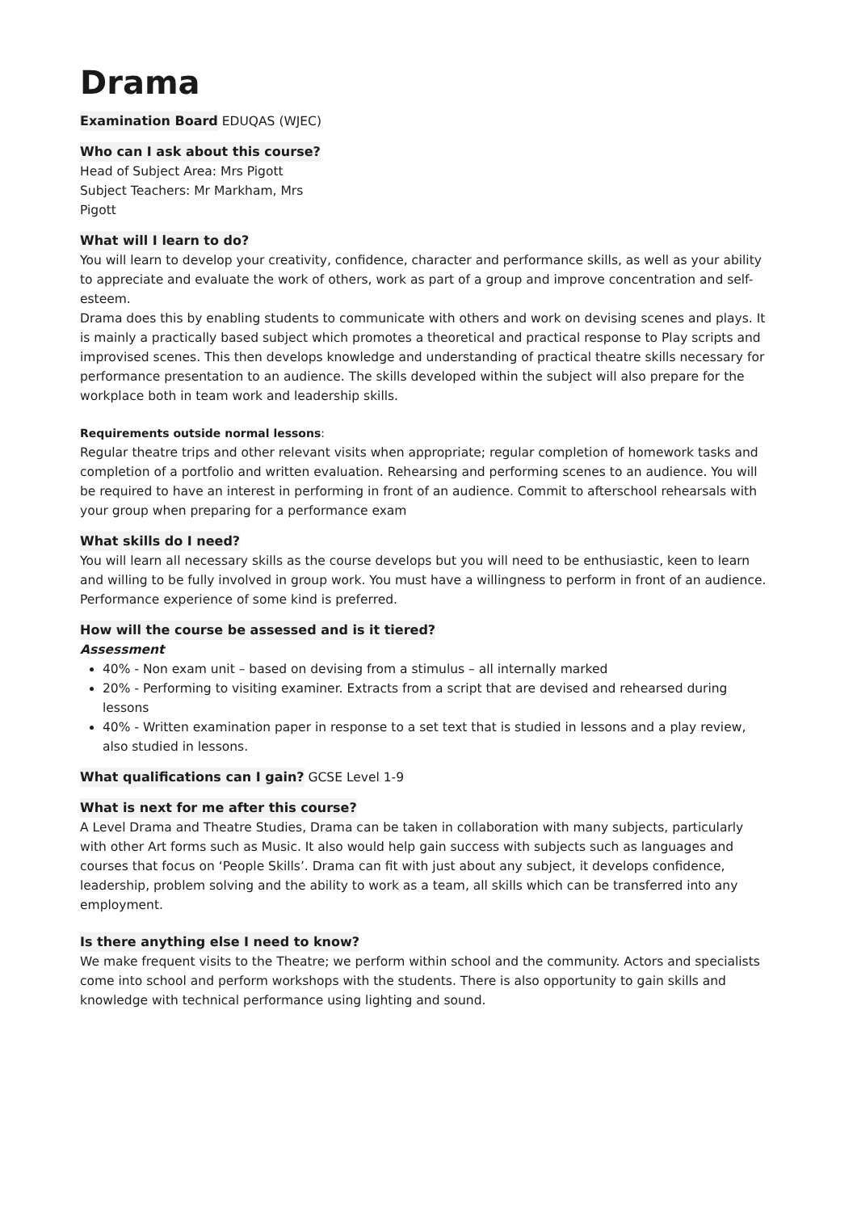Drama
Examination Board EDUQAS (WJEC)
Who can I ask about this course?
Head of Subject Area: Mrs Pigott
Subject Teachers: Mr Markham, Mrs
Pigott
What will I learn to do?
You will learn to develop your creativity, confidence, character and performance skills, as well as your ability to appreciate and evaluate the work of others, work as part of a group and improve concentration and self-esteem.
Drama does this by enabling students to communicate with others and work on devising scenes and plays. It is mainly a practically based subject which promotes a theoretical and practical response to Play scripts and improvised scenes. This then develops knowledge and understanding of practical theatre skills necessary for performance presentation to an audience. The skills developed within the subject will also prepare for the workplace both in team work and leadership skills.
Requirements outside normal lessons:
Regular theatre trips and other relevant visits when appropriate; regular completion of homework tasks and completion of a portfolio and written evaluation. Rehearsing and performing scenes to an audience. You will be required to have an interest in performing in front of an audience. Commit to afterschool rehearsals with your group when preparing for a performance exam
What skills do I need?
You will learn all necessary skills as the course develops but you will need to be enthusiastic, keen to learn and willing to be fully involved in group work. You must have a willingness to perform in front of an audience. Performance experience of some kind is preferred.
How will the course be assessed and is it tiered?
Assessment
40% - Non exam unit – based on devising from a stimulus – all internally marked
20% - Performing to visiting examiner. Extracts from a script that are devised and rehearsed during lessons
40% - Written examination paper in response to a set text that is studied in lessons and a play review, also studied in lessons.
What qualifications can I gain? GCSE Level 1-9
What is next for me after this course?
A Level Drama and Theatre Studies, Drama can be taken in collaboration with many subjects, particularly with other Art forms such as Music. It also would help gain success with subjects such as languages and courses that focus on ‘People Skills’. Drama can fit with just about any subject, it develops confidence, leadership, problem solving and the ability to work as a team, all skills which can be transferred into any employment.
Is there anything else I need to know?
We make frequent visits to the Theatre; we perform within school and the community. Actors and specialists come into school and perform workshops with the students. There is also opportunity to gain skills and knowledge with technical performance using lighting and sound.